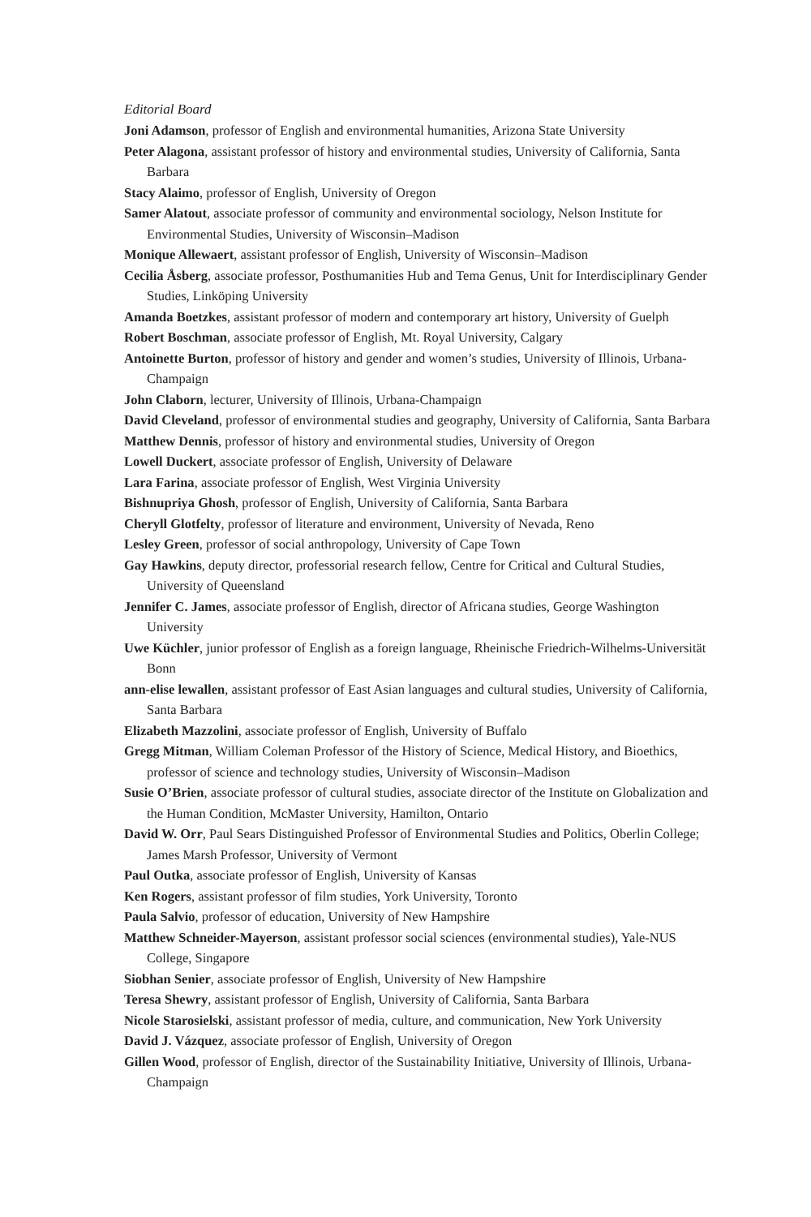Editorial Board
Joni Adamson, professor of English and environmental humanities, Arizona State University
Peter Alagona, assistant professor of history and environmental studies, University of California, Santa Barbara
Stacy Alaimo, professor of English, University of Oregon
Samer Alatout, associate professor of community and environmental sociology, Nelson Institute for Environmental Studies, University of Wisconsin–Madison
Monique Allewaert, assistant professor of English, University of Wisconsin–Madison
Cecilia Åsberg, associate professor, Posthumanities Hub and Tema Genus, Unit for Interdisciplinary Gender Studies, Linköping University
Amanda Boetzkes, assistant professor of modern and contemporary art history, University of Guelph
Robert Boschman, associate professor of English, Mt. Royal University, Calgary
Antoinette Burton, professor of history and gender and women’s studies, University of Illinois, Urbana-Champaign
John Claborn, lecturer, University of Illinois, Urbana-Champaign
David Cleveland, professor of environmental studies and geography, University of California, Santa Barbara
Matthew Dennis, professor of history and environmental studies, University of Oregon
Lowell Duckert, associate professor of English, University of Delaware
Lara Farina, associate professor of English, West Virginia University
Bishnupriya Ghosh, professor of English, University of California, Santa Barbara
Cheryll Glotfelty, professor of literature and environment, University of Nevada, Reno
Lesley Green, professor of social anthropology, University of Cape Town
Gay Hawkins, deputy director, professorial research fellow, Centre for Critical and Cultural Studies, University of Queensland
Jennifer C. James, associate professor of English, director of Africana studies, George Washington University
Uwe Küchler, junior professor of English as a foreign language, Rheinische Friedrich-Wilhelms-Universität Bonn
ann-elise lewallen, assistant professor of East Asian languages and cultural studies, University of California, Santa Barbara
Elizabeth Mazzolini, associate professor of English, University of Buffalo
Gregg Mitman, William Coleman Professor of the History of Science, Medical History, and Bioethics, professor of science and technology studies, University of Wisconsin–Madison
Susie O’Brien, associate professor of cultural studies, associate director of the Institute on Globalization and the Human Condition, McMaster University, Hamilton, Ontario
David W. Orr, Paul Sears Distinguished Professor of Environmental Studies and Politics, Oberlin College; James Marsh Professor, University of Vermont
Paul Outka, associate professor of English, University of Kansas
Ken Rogers, assistant professor of film studies, York University, Toronto
Paula Salvio, professor of education, University of New Hampshire
Matthew Schneider-Mayerson, assistant professor social sciences (environmental studies), Yale-NUS College, Singapore
Siobhan Senier, associate professor of English, University of New Hampshire
Teresa Shewry, assistant professor of English, University of California, Santa Barbara
Nicole Starosielski, assistant professor of media, culture, and communication, New York University
David J. Vázquez, associate professor of English, University of Oregon
Gillen Wood, professor of English, director of the Sustainability Initiative, University of Illinois, Urbana-Champaign